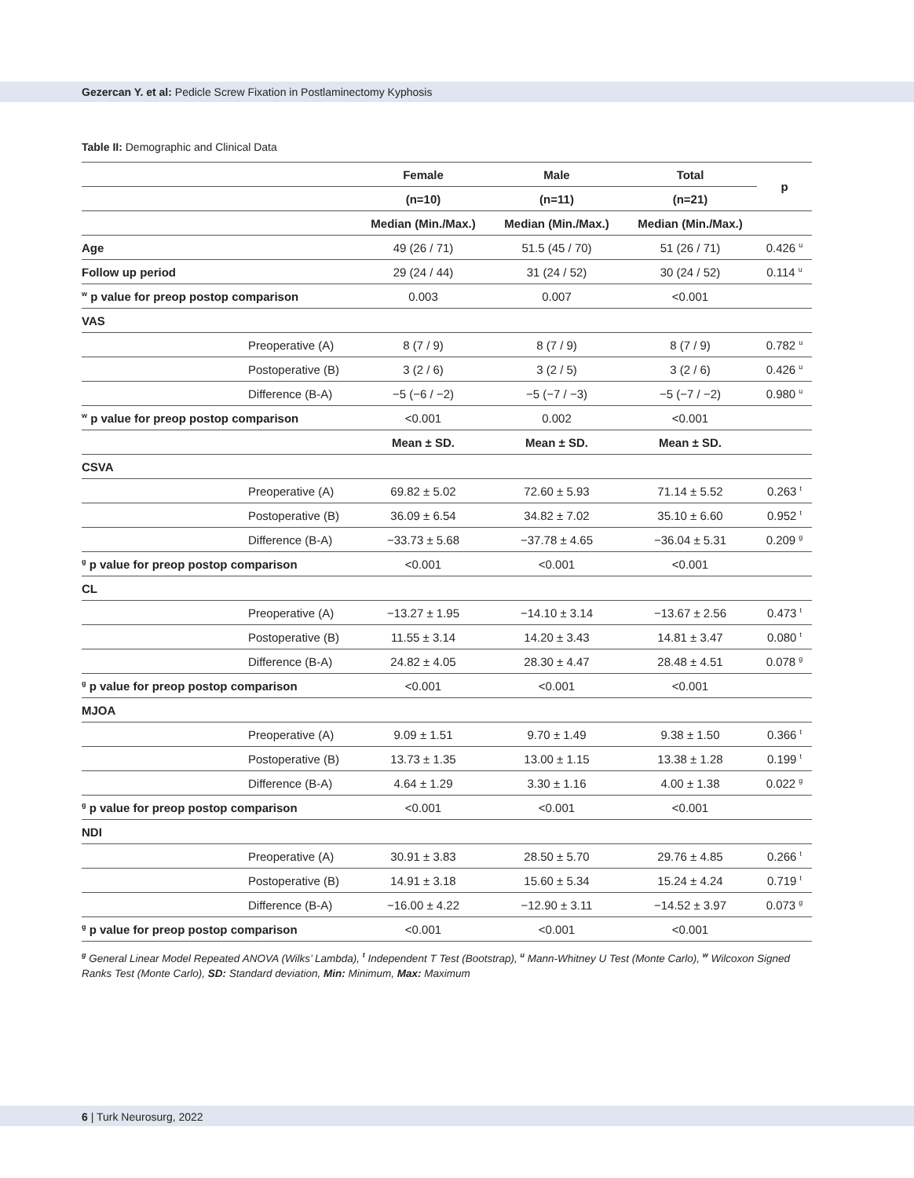Gezercan Y. et al: Pedicle Screw Fixation in Postlaminectomy Kyphosis
Table II: Demographic and Clinical Data
| | Female | Male | Total | p |
| --- | --- | --- | --- | --- |
| | (n=10) | (n=11) | (n=21) | |
| | Median (Min./Max.) | Median (Min./Max.) | Median (Min./Max.) | |
| Age | 49 (26 / 71) | 51.5 (45 / 70) | 51 (26 / 71) | 0.426 <sup>u</sup> |
| Follow up period | 29 (24 / 44) | 31 (24 / 52) | 30 (24 / 52) | 0.114 <sup>u</sup> |
| <sup>w</sup> p value for preop postop comparison | 0.003 | 0.007 | <0.001 | |
| VAS | | | | |
| Preoperative (A) | 8 (7 / 9) | 8 (7 / 9) | 8 (7 / 9) | 0.782 <sup>u</sup> |
| Postoperative (B) | 3 (2 / 6) | 3 (2 / 5) | 3 (2 / 6) | 0.426 <sup>u</sup> |
| Difference (B-A) | −5 (−6 / −2) | −5 (−7 / −3) | −5 (−7 / −2) | 0.980 <sup>u</sup> |
| <sup>w</sup> p value for preop postop comparison | <0.001 | 0.002 | <0.001 | |
| | Mean ± SD. | Mean ± SD. | Mean ± SD. | |
| CSVA | | | | |
| Preoperative (A) | 69.82 ± 5.02 | 72.60 ± 5.93 | 71.14 ± 5.52 | 0.263 <sup>t</sup> |
| Postoperative (B) | 36.09 ± 6.54 | 34.82 ± 7.02 | 35.10 ± 6.60 | 0.952 <sup>t</sup> |
| Difference (B-A) | −33.73 ± 5.68 | −37.78 ± 4.65 | −36.04 ± 5.31 | 0.209 <sup>g</sup> |
| <sup>g</sup> p value for preop postop comparison | <0.001 | <0.001 | <0.001 | |
| CL | | | | |
| Preoperative (A) | −13.27 ± 1.95 | −14.10 ± 3.14 | −13.67 ± 2.56 | 0.473 <sup>t</sup> |
| Postoperative (B) | 11.55 ± 3.14 | 14.20 ± 3.43 | 14.81 ± 3.47 | 0.080 <sup>t</sup> |
| Difference (B-A) | 24.82 ± 4.05 | 28.30 ± 4.47 | 28.48 ± 4.51 | 0.078 <sup>g</sup> |
| <sup>g</sup> p value for preop postop comparison | <0.001 | <0.001 | <0.001 | |
| MJOA | | | | |
| Preoperative (A) | 9.09 ± 1.51 | 9.70 ± 1.49 | 9.38 ± 1.50 | 0.366 <sup>t</sup> |
| Postoperative (B) | 13.73 ± 1.35 | 13.00 ± 1.15 | 13.38 ± 1.28 | 0.199 <sup>t</sup> |
| Difference (B-A) | 4.64 ± 1.29 | 3.30 ± 1.16 | 4.00 ± 1.38 | 0.022 <sup>g</sup> |
| <sup>g</sup> p value for preop postop comparison | <0.001 | <0.001 | <0.001 | |
| NDI | | | | |
| Preoperative (A) | 30.91 ± 3.83 | 28.50 ± 5.70 | 29.76 ± 4.85 | 0.266 <sup>t</sup> |
| Postoperative (B) | 14.91 ± 3.18 | 15.60 ± 5.34 | 15.24 ± 4.24 | 0.719 <sup>t</sup> |
| Difference (B-A) | −16.00 ± 4.22 | −12.90 ± 3.11 | −14.52 ± 3.97 | 0.073 <sup>g</sup> |
| <sup>g</sup> p value for preop postop comparison | <0.001 | <0.001 | <0.001 | |
<sup>g</sup> General Linear Model Repeated ANOVA (Wilks’ Lambda), <sup>t</sup> Independent T Test (Bootstrap), <sup>u</sup> Mann-Whitney U Test (Monte Carlo), <sup>w</sup> Wilcoxon Signed Ranks Test (Monte Carlo), SD: Standard deviation, Min: Minimum, Max: Maximum
6 | Turk Neurosurg, 2022